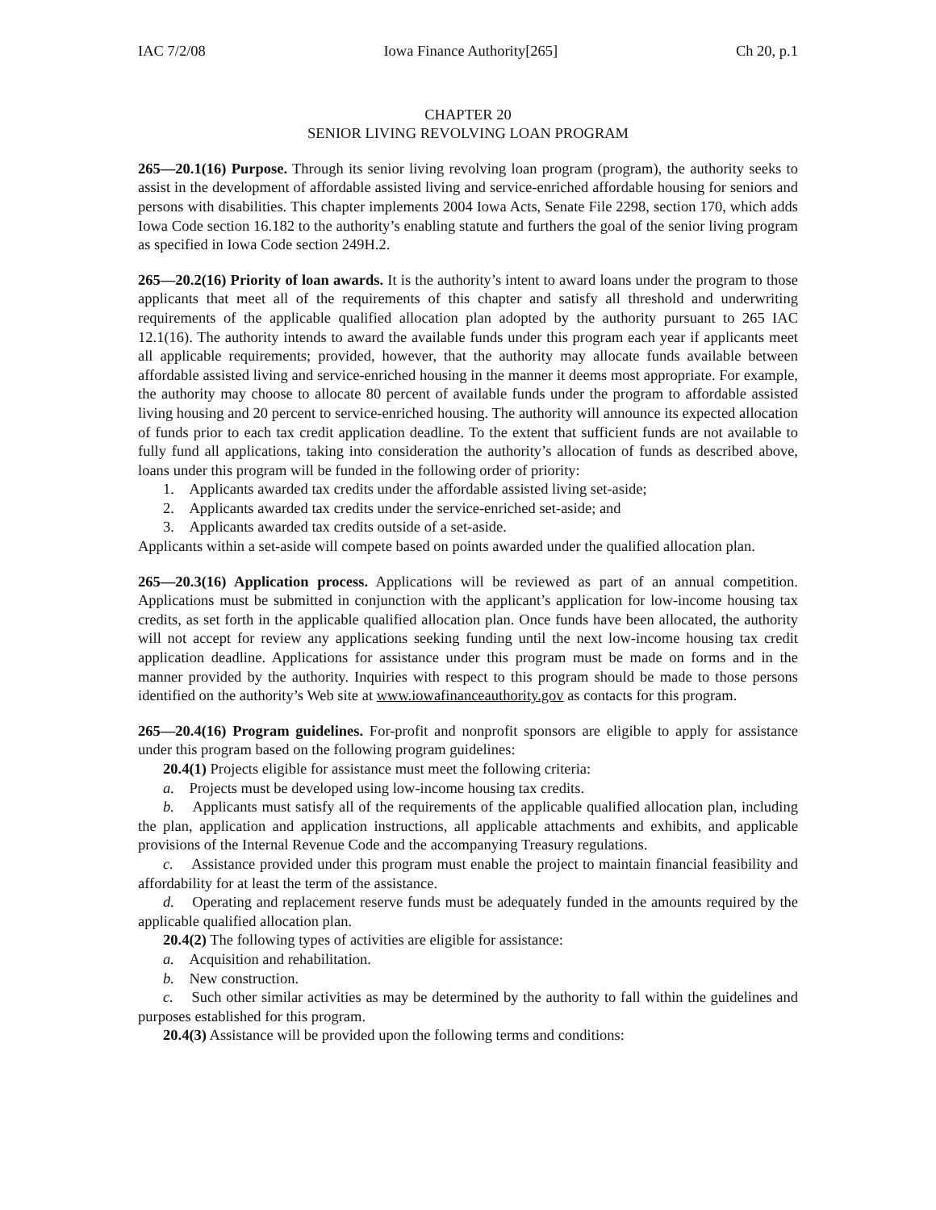IAC 7/2/08 Iowa Finance Authority[265] Ch 20, p.1
CHAPTER 20
SENIOR LIVING REVOLVING LOAN PROGRAM
265—20.1(16) Purpose. Through its senior living revolving loan program (program), the authority seeks to assist in the development of affordable assisted living and service-enriched affordable housing for seniors and persons with disabilities. This chapter implements 2004 Iowa Acts, Senate File 2298, section 170, which adds Iowa Code section 16.182 to the authority’s enabling statute and furthers the goal of the senior living program as specified in Iowa Code section 249H.2.
265—20.2(16) Priority of loan awards. It is the authority’s intent to award loans under the program to those applicants that meet all of the requirements of this chapter and satisfy all threshold and underwriting requirements of the applicable qualified allocation plan adopted by the authority pursuant to 265 IAC 12.1(16). The authority intends to award the available funds under this program each year if applicants meet all applicable requirements; provided, however, that the authority may allocate funds available between affordable assisted living and service-enriched housing in the manner it deems most appropriate. For example, the authority may choose to allocate 80 percent of available funds under the program to affordable assisted living housing and 20 percent to service-enriched housing. The authority will announce its expected allocation of funds prior to each tax credit application deadline. To the extent that sufficient funds are not available to fully fund all applications, taking into consideration the authority’s allocation of funds as described above, loans under this program will be funded in the following order of priority:
1. Applicants awarded tax credits under the affordable assisted living set-aside;
2. Applicants awarded tax credits under the service-enriched set-aside; and
3. Applicants awarded tax credits outside of a set-aside.
Applicants within a set-aside will compete based on points awarded under the qualified allocation plan.
265—20.3(16) Application process. Applications will be reviewed as part of an annual competition. Applications must be submitted in conjunction with the applicant’s application for low-income housing tax credits, as set forth in the applicable qualified allocation plan. Once funds have been allocated, the authority will not accept for review any applications seeking funding until the next low-income housing tax credit application deadline. Applications for assistance under this program must be made on forms and in the manner provided by the authority. Inquiries with respect to this program should be made to those persons identified on the authority’s Web site at www.iowafinanceauthority.gov as contacts for this program.
265—20.4(16) Program guidelines. For-profit and nonprofit sponsors are eligible to apply for assistance under this program based on the following program guidelines:
20.4(1) Projects eligible for assistance must meet the following criteria:
a. Projects must be developed using low-income housing tax credits.
b. Applicants must satisfy all of the requirements of the applicable qualified allocation plan, including the plan, application and application instructions, all applicable attachments and exhibits, and applicable provisions of the Internal Revenue Code and the accompanying Treasury regulations.
c. Assistance provided under this program must enable the project to maintain financial feasibility and affordability for at least the term of the assistance.
d. Operating and replacement reserve funds must be adequately funded in the amounts required by the applicable qualified allocation plan.
20.4(2) The following types of activities are eligible for assistance:
a. Acquisition and rehabilitation.
b. New construction.
c. Such other similar activities as may be determined by the authority to fall within the guidelines and purposes established for this program.
20.4(3) Assistance will be provided upon the following terms and conditions: